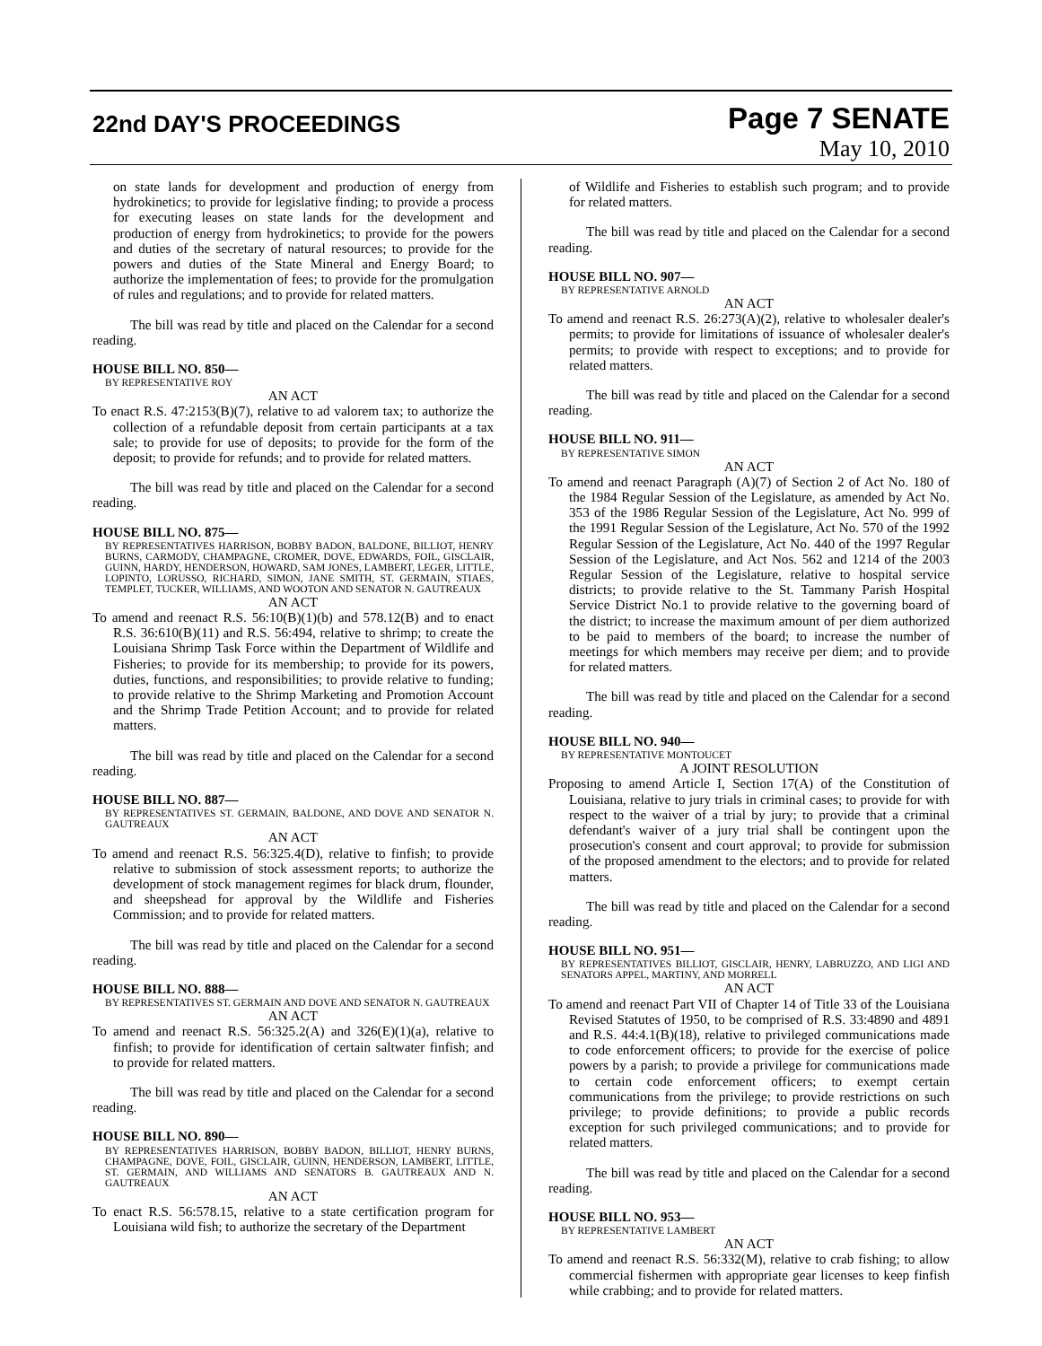22nd DAY'S PROCEEDINGS
Page 7 SENATE
May 10, 2010
on state lands for development and production of energy from hydrokinetics; to provide for legislative finding; to provide a process for executing leases on state lands for the development and production of energy from hydrokinetics; to provide for the powers and duties of the secretary of natural resources; to provide for the powers and duties of the State Mineral and Energy Board; to authorize the implementation of fees; to provide for the promulgation of rules and regulations; and to provide for related matters.
The bill was read by title and placed on the Calendar for a second reading.
HOUSE BILL NO. 850—
BY REPRESENTATIVE ROY
AN ACT
To enact R.S. 47:2153(B)(7), relative to ad valorem tax; to authorize the collection of a refundable deposit from certain participants at a tax sale; to provide for use of deposits; to provide for the form of the deposit; to provide for refunds; and to provide for related matters.
The bill was read by title and placed on the Calendar for a second reading.
HOUSE BILL NO. 875—
BY REPRESENTATIVES HARRISON, BOBBY BADON, BALDONE, BILLIOT, HENRY BURNS, CARMODY, CHAMPAGNE, CROMER, DOVE, EDWARDS, FOIL, GISCLAIR, GUINN, HARDY, HENDERSON, HOWARD, SAM JONES, LAMBERT, LEGER, LITTLE, LOPINTO, LORUSSO, RICHARD, SIMON, JANE SMITH, ST. GERMAIN, STIAES, TEMPLET, TUCKER, WILLIAMS, AND WOOTON AND SENATOR N. GAUTREAUX
AN ACT
To amend and reenact R.S. 56:10(B)(1)(b) and 578.12(B) and to enact R.S. 36:610(B)(11) and R.S. 56:494, relative to shrimp; to create the Louisiana Shrimp Task Force within the Department of Wildlife and Fisheries; to provide for its membership; to provide for its powers, duties, functions, and responsibilities; to provide relative to funding; to provide relative to the Shrimp Marketing and Promotion Account and the Shrimp Trade Petition Account; and to provide for related matters.
The bill was read by title and placed on the Calendar for a second reading.
HOUSE BILL NO. 887—
BY REPRESENTATIVES ST. GERMAIN, BALDONE, AND DOVE AND SENATOR N. GAUTREAUX
AN ACT
To amend and reenact R.S. 56:325.4(D), relative to finfish; to provide relative to submission of stock assessment reports; to authorize the development of stock management regimes for black drum, flounder, and sheepshead for approval by the Wildlife and Fisheries Commission; and to provide for related matters.
The bill was read by title and placed on the Calendar for a second reading.
HOUSE BILL NO. 888—
BY REPRESENTATIVES ST. GERMAIN AND DOVE AND SENATOR N. GAUTREAUX
AN ACT
To amend and reenact R.S. 56:325.2(A) and 326(E)(1)(a), relative to finfish; to provide for identification of certain saltwater finfish; and to provide for related matters.
The bill was read by title and placed on the Calendar for a second reading.
HOUSE BILL NO. 890—
BY REPRESENTATIVES HARRISON, BOBBY BADON, BILLIOT, HENRY BURNS, CHAMPAGNE, DOVE, FOIL, GISCLAIR, GUINN, HENDERSON, LAMBERT, LITTLE, ST. GERMAIN, AND WILLIAMS AND SENATORS B. GAUTREAUX AND N. GAUTREAUX
AN ACT
To enact R.S. 56:578.15, relative to a state certification program for Louisiana wild fish; to authorize the secretary of the Department
of Wildlife and Fisheries to establish such program; and to provide for related matters.
The bill was read by title and placed on the Calendar for a second reading.
HOUSE BILL NO. 907—
BY REPRESENTATIVE ARNOLD
AN ACT
To amend and reenact R.S. 26:273(A)(2), relative to wholesaler dealer's permits; to provide for limitations of issuance of wholesaler dealer's permits; to provide with respect to exceptions; and to provide for related matters.
The bill was read by title and placed on the Calendar for a second reading.
HOUSE BILL NO. 911—
BY REPRESENTATIVE SIMON
AN ACT
To amend and reenact Paragraph (A)(7) of Section 2 of Act No. 180 of the 1984 Regular Session of the Legislature, as amended by Act No. 353 of the 1986 Regular Session of the Legislature, Act No. 999 of the 1991 Regular Session of the Legislature, Act No. 570 of the 1992 Regular Session of the Legislature, Act No. 440 of the 1997 Regular Session of the Legislature, and Act Nos. 562 and 1214 of the 2003 Regular Session of the Legislature, relative to hospital service districts; to provide relative to the St. Tammany Parish Hospital Service District No.1 to provide relative to the governing board of the district; to increase the maximum amount of per diem authorized to be paid to members of the board; to increase the number of meetings for which members may receive per diem; and to provide for related matters.
The bill was read by title and placed on the Calendar for a second reading.
HOUSE BILL NO. 940—
BY REPRESENTATIVE MONTOUCET
A JOINT RESOLUTION
Proposing to amend Article I, Section 17(A) of the Constitution of Louisiana, relative to jury trials in criminal cases; to provide for with respect to the waiver of a trial by jury; to provide that a criminal defendant's waiver of a jury trial shall be contingent upon the prosecution's consent and court approval; to provide for submission of the proposed amendment to the electors; and to provide for related matters.
The bill was read by title and placed on the Calendar for a second reading.
HOUSE BILL NO. 951—
BY REPRESENTATIVES BILLIOT, GISCLAIR, HENRY, LABRUZZO, AND LIGI AND SENATORS APPEL, MARTINY, AND MORRELL
AN ACT
To amend and reenact Part VII of Chapter 14 of Title 33 of the Louisiana Revised Statutes of 1950, to be comprised of R.S. 33:4890 and 4891 and R.S. 44:4.1(B)(18), relative to privileged communications made to code enforcement officers; to provide for the exercise of police powers by a parish; to provide a privilege for communications made to certain code enforcement officers; to exempt certain communications from the privilege; to provide restrictions on such privilege; to provide definitions; to provide a public records exception for such privileged communications; and to provide for related matters.
The bill was read by title and placed on the Calendar for a second reading.
HOUSE BILL NO. 953—
BY REPRESENTATIVE LAMBERT
AN ACT
To amend and reenact R.S. 56:332(M), relative to crab fishing; to allow commercial fishermen with appropriate gear licenses to keep finfish while crabbing; and to provide for related matters.